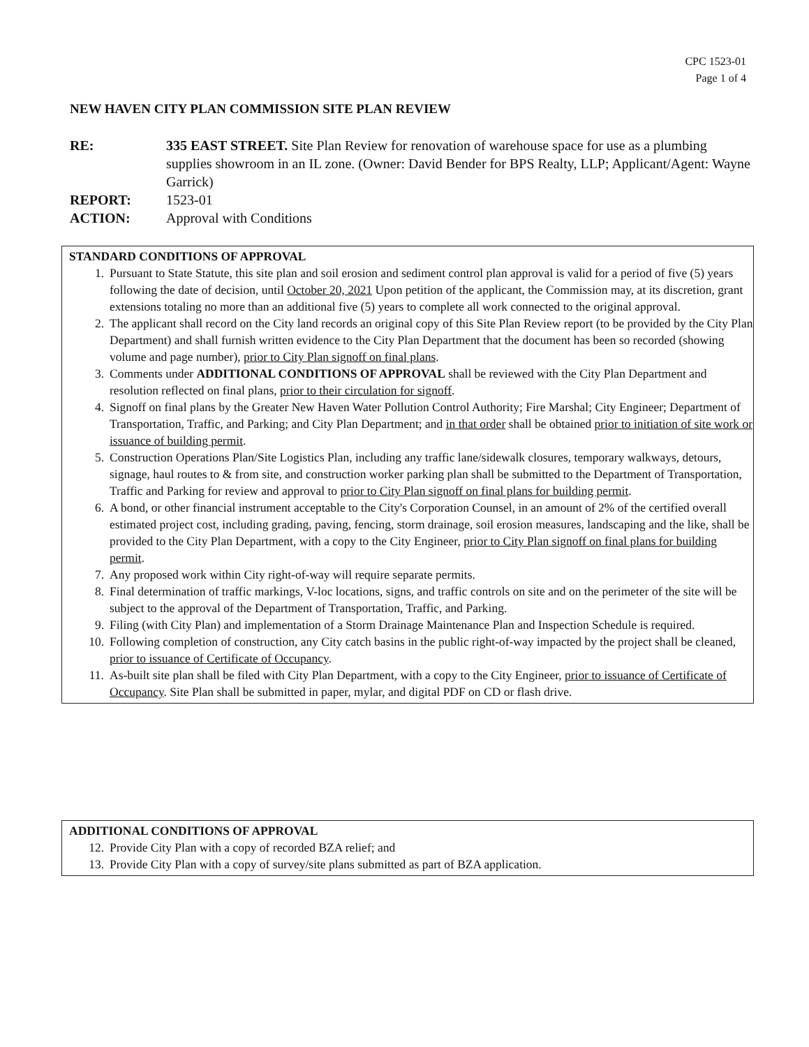CPC 1523-01
Page 1 of 4
NEW HAVEN CITY PLAN COMMISSION SITE PLAN REVIEW
| RE: | 335 EAST STREET. Site Plan Review for renovation of warehouse space for use as a plumbing supplies showroom in an IL zone. (Owner: David Bender for BPS Realty, LLP; Applicant/Agent: Wayne Garrick) |
| REPORT: | 1523-01 |
| ACTION: | Approval with Conditions |
STANDARD CONDITIONS OF APPROVAL
1. Pursuant to State Statute, this site plan and soil erosion and sediment control plan approval is valid for a period of five (5) years following the date of decision, until October 20, 2021 Upon petition of the applicant, the Commission may, at its discretion, grant extensions totaling no more than an additional five (5) years to complete all work connected to the original approval.
2. The applicant shall record on the City land records an original copy of this Site Plan Review report (to be provided by the City Plan Department) and shall furnish written evidence to the City Plan Department that the document has been so recorded (showing volume and page number), prior to City Plan signoff on final plans.
3. Comments under ADDITIONAL CONDITIONS OF APPROVAL shall be reviewed with the City Plan Department and resolution reflected on final plans, prior to their circulation for signoff.
4. Signoff on final plans by the Greater New Haven Water Pollution Control Authority; Fire Marshal; City Engineer; Department of Transportation, Traffic, and Parking; and City Plan Department; and in that order shall be obtained prior to initiation of site work or issuance of building permit.
5. Construction Operations Plan/Site Logistics Plan, including any traffic lane/sidewalk closures, temporary walkways, detours, signage, haul routes to & from site, and construction worker parking plan shall be submitted to the Department of Transportation, Traffic and Parking for review and approval to prior to City Plan signoff on final plans for building permit.
6. A bond, or other financial instrument acceptable to the City's Corporation Counsel, in an amount of 2% of the certified overall estimated project cost, including grading, paving, fencing, storm drainage, soil erosion measures, landscaping and the like, shall be provided to the City Plan Department, with a copy to the City Engineer, prior to City Plan signoff on final plans for building permit.
7. Any proposed work within City right-of-way will require separate permits.
8. Final determination of traffic markings, V-loc locations, signs, and traffic controls on site and on the perimeter of the site will be subject to the approval of the Department of Transportation, Traffic, and Parking.
9. Filing (with City Plan) and implementation of a Storm Drainage Maintenance Plan and Inspection Schedule is required.
10. Following completion of construction, any City catch basins in the public right-of-way impacted by the project shall be cleaned, prior to issuance of Certificate of Occupancy.
11. As-built site plan shall be filed with City Plan Department, with a copy to the City Engineer, prior to issuance of Certificate of Occupancy. Site Plan shall be submitted in paper, mylar, and digital PDF on CD or flash drive.
ADDITIONAL CONDITIONS OF APPROVAL
12. Provide City Plan with a copy of recorded BZA relief; and
13. Provide City Plan with a copy of survey/site plans submitted as part of BZA application.